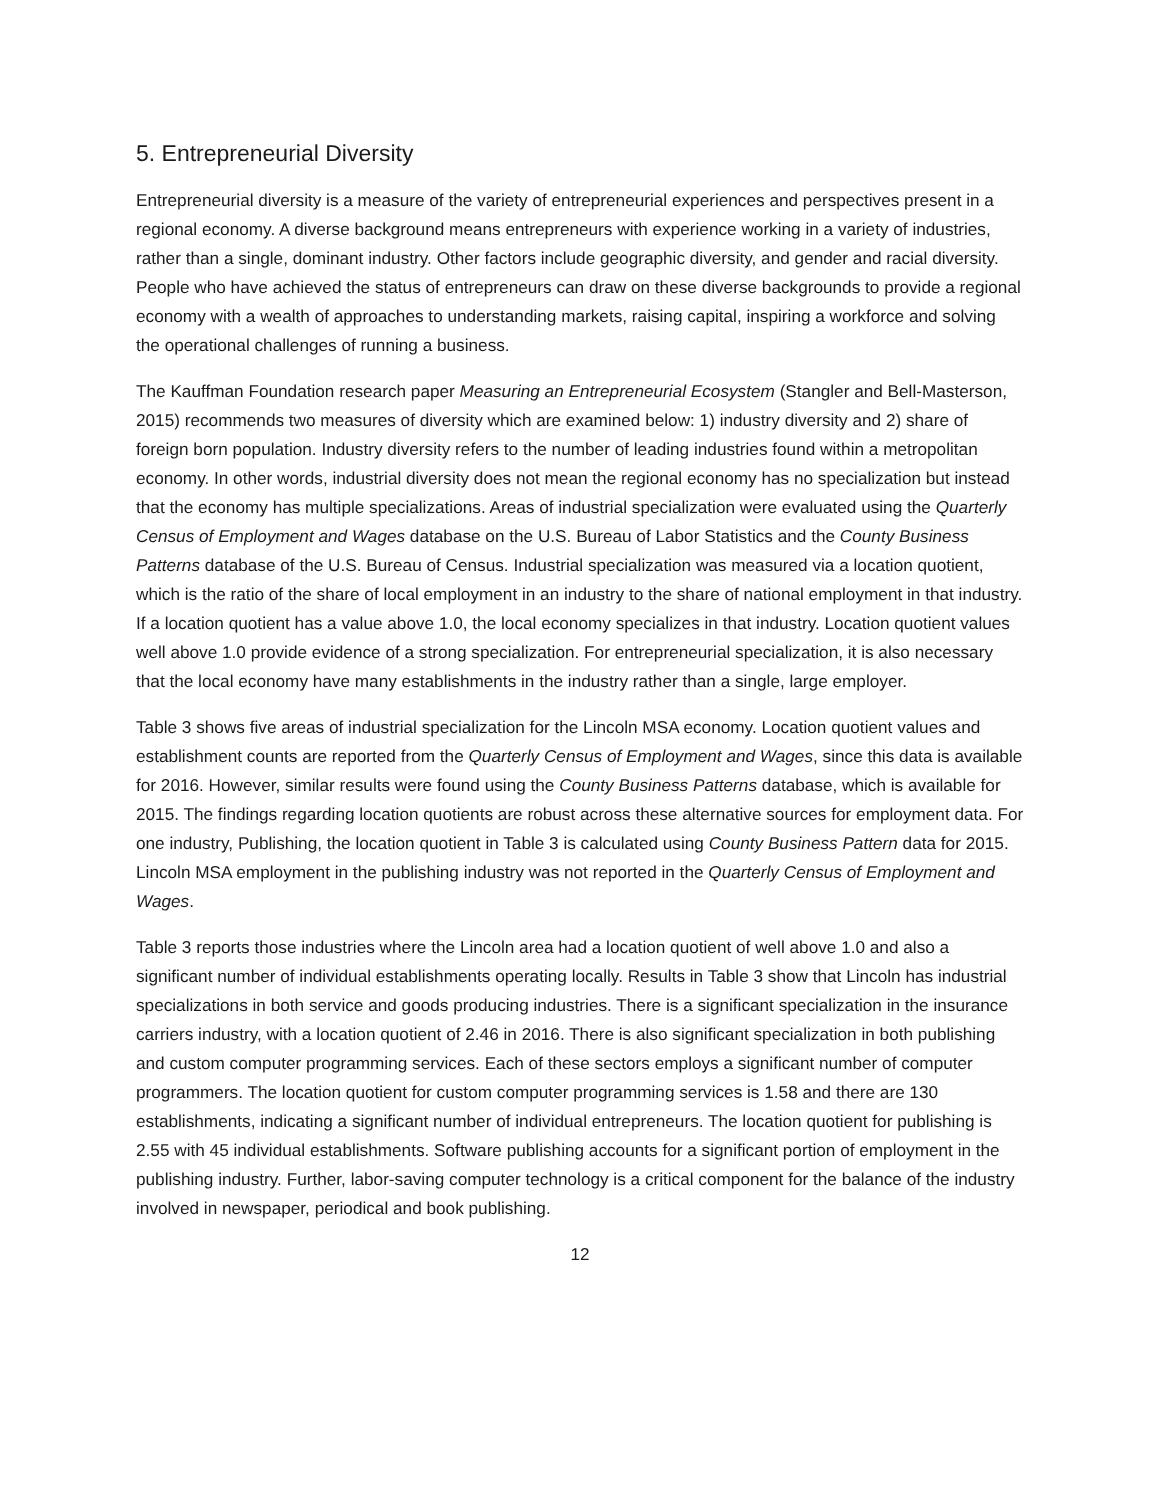5. Entrepreneurial Diversity
Entrepreneurial diversity is a measure of the variety of entrepreneurial experiences and perspectives present in a regional economy. A diverse background means entrepreneurs with experience working in a variety of industries, rather than a single, dominant industry. Other factors include geographic diversity, and gender and racial diversity. People who have achieved the status of entrepreneurs can draw on these diverse backgrounds to provide a regional economy with a wealth of approaches to understanding markets, raising capital, inspiring a workforce and solving the operational challenges of running a business.
The Kauffman Foundation research paper Measuring an Entrepreneurial Ecosystem (Stangler and Bell-Masterson, 2015) recommends two measures of diversity which are examined below: 1) industry diversity and 2) share of foreign born population. Industry diversity refers to the number of leading industries found within a metropolitan economy. In other words, industrial diversity does not mean the regional economy has no specialization but instead that the economy has multiple specializations. Areas of industrial specialization were evaluated using the Quarterly Census of Employment and Wages database on the U.S. Bureau of Labor Statistics and the County Business Patterns database of the U.S. Bureau of Census. Industrial specialization was measured via a location quotient, which is the ratio of the share of local employment in an industry to the share of national employment in that industry. If a location quotient has a value above 1.0, the local economy specializes in that industry. Location quotient values well above 1.0 provide evidence of a strong specialization. For entrepreneurial specialization, it is also necessary that the local economy have many establishments in the industry rather than a single, large employer.
Table 3 shows five areas of industrial specialization for the Lincoln MSA economy. Location quotient values and establishment counts are reported from the Quarterly Census of Employment and Wages, since this data is available for 2016. However, similar results were found using the County Business Patterns database, which is available for 2015. The findings regarding location quotients are robust across these alternative sources for employment data. For one industry, Publishing, the location quotient in Table 3 is calculated using County Business Pattern data for 2015. Lincoln MSA employment in the publishing industry was not reported in the Quarterly Census of Employment and Wages.
Table 3 reports those industries where the Lincoln area had a location quotient of well above 1.0 and also a significant number of individual establishments operating locally. Results in Table 3 show that Lincoln has industrial specializations in both service and goods producing industries. There is a significant specialization in the insurance carriers industry, with a location quotient of 2.46 in 2016. There is also significant specialization in both publishing and custom computer programming services. Each of these sectors employs a significant number of computer programmers. The location quotient for custom computer programming services is 1.58 and there are 130 establishments, indicating a significant number of individual entrepreneurs. The location quotient for publishing is 2.55 with 45 individual establishments. Software publishing accounts for a significant portion of employment in the publishing industry. Further, labor-saving computer technology is a critical component for the balance of the industry involved in newspaper, periodical and book publishing.
12